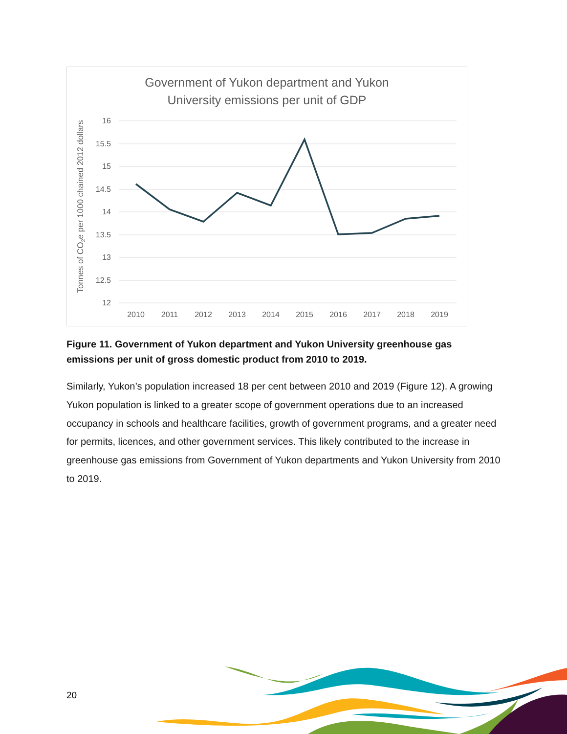Government of Yukon department and Yukon
University emissions per unit of GDP
16
15.5
15
14.5
14
13.5
13
12.5
12
2010
2011
2012
2013
2014
2015
2016
2017
2018
2019
Tonnes of CO2e per 1000 chained 2012 dollars
Figure 11. Government of Yukon department and Yukon University greenhouse gas emissions per unit of gross domestic product from 2010 to 2019.
Similarly, Yukon’s population increased 18 per cent between 2010 and 2019 (Figure 12). A growing Yukon population is linked to a greater scope of government operations due to an increased occupancy in schools and healthcare facilities, growth of government programs, and a greater need for permits, licences, and other government services. This likely contributed to the increase in greenhouse gas emissions from Government of Yukon departments and Yukon University from 2010 to 2019.
20